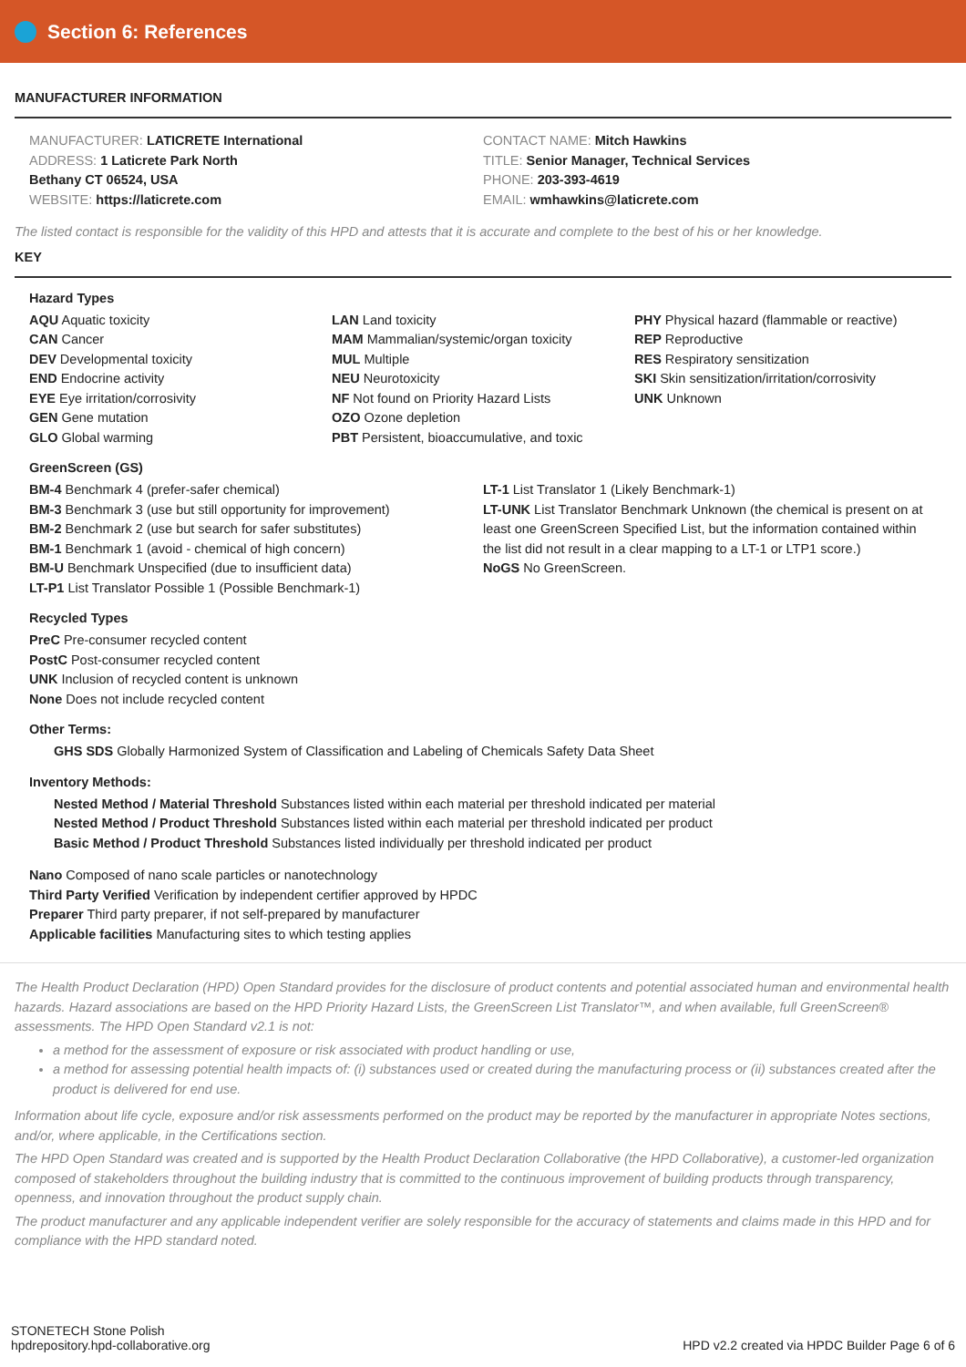Section 6: References
MANUFACTURER INFORMATION
MANUFACTURER: LATICRETE International
ADDRESS: 1 Laticrete Park North
Bethany CT 06524, USA
WEBSITE: https://laticrete.com
CONTACT NAME: Mitch Hawkins
TITLE: Senior Manager, Technical Services
PHONE: 203-393-4619
EMAIL: wmhawkins@laticrete.com
The listed contact is responsible for the validity of this HPD and attests that it is accurate and complete to the best of his or her knowledge.
KEY
Hazard Types
AQU Aquatic toxicity
CAN Cancer
DEV Developmental toxicity
END Endocrine activity
EYE Eye irritation/corrosivity
GEN Gene mutation
GLO Global warming
LAN Land toxicity
MAM Mammalian/systemic/organ toxicity
MUL Multiple
NEU Neurotoxicity
NF Not found on Priority Hazard Lists
OZO Ozone depletion
PBT Persistent, bioaccumulative, and toxic
PHY Physical hazard (flammable or reactive)
REP Reproductive
RES Respiratory sensitization
SKI Skin sensitization/irritation/corrosivity
UNK Unknown
GreenScreen (GS)
BM-4 Benchmark 4 (prefer-safer chemical)
BM-3 Benchmark 3 (use but still opportunity for improvement)
BM-2 Benchmark 2 (use but search for safer substitutes)
BM-1 Benchmark 1 (avoid - chemical of high concern)
BM-U Benchmark Unspecified (due to insufficient data)
LT-P1 List Translator Possible 1 (Possible Benchmark-1)
LT-1 List Translator 1 (Likely Benchmark-1)
LT-UNK List Translator Benchmark Unknown (the chemical is present on at least one GreenScreen Specified List, but the information contained within the list did not result in a clear mapping to a LT-1 or LTP1 score.)
NoGS No GreenScreen.
Recycled Types
PreC Pre-consumer recycled content
PostC Post-consumer recycled content
UNK Inclusion of recycled content is unknown
None Does not include recycled content
Other Terms:
GHS SDS Globally Harmonized System of Classification and Labeling of Chemicals Safety Data Sheet
Inventory Methods:
Nested Method / Material Threshold Substances listed within each material per threshold indicated per material
Nested Method / Product Threshold Substances listed within each material per threshold indicated per product
Basic Method / Product Threshold Substances listed individually per threshold indicated per product
Nano Composed of nano scale particles or nanotechnology
Third Party Verified Verification by independent certifier approved by HPDC
Preparer Third party preparer, if not self-prepared by manufacturer
Applicable facilities Manufacturing sites to which testing applies
The Health Product Declaration (HPD) Open Standard provides for the disclosure of product contents and potential associated human and environmental health hazards. Hazard associations are based on the HPD Priority Hazard Lists, the GreenScreen List Translator™, and when available, full GreenScreen® assessments. The HPD Open Standard v2.1 is not:
a method for the assessment of exposure or risk associated with product handling or use,
a method for assessing potential health impacts of: (i) substances used or created during the manufacturing process or (ii) substances created after the product is delivered for end use.
Information about life cycle, exposure and/or risk assessments performed on the product may be reported by the manufacturer in appropriate Notes sections, and/or, where applicable, in the Certifications section.
The HPD Open Standard was created and is supported by the Health Product Declaration Collaborative (the HPD Collaborative), a customer-led organization composed of stakeholders throughout the building industry that is committed to the continuous improvement of building products through transparency, openness, and innovation throughout the product supply chain.
The product manufacturer and any applicable independent verifier are solely responsible for the accuracy of statements and claims made in this HPD and for compliance with the HPD standard noted.
STONETECH Stone Polish
hpdrepository.hpd-collaborative.org
HPD v2.2 created via HPDC Builder Page 6 of 6